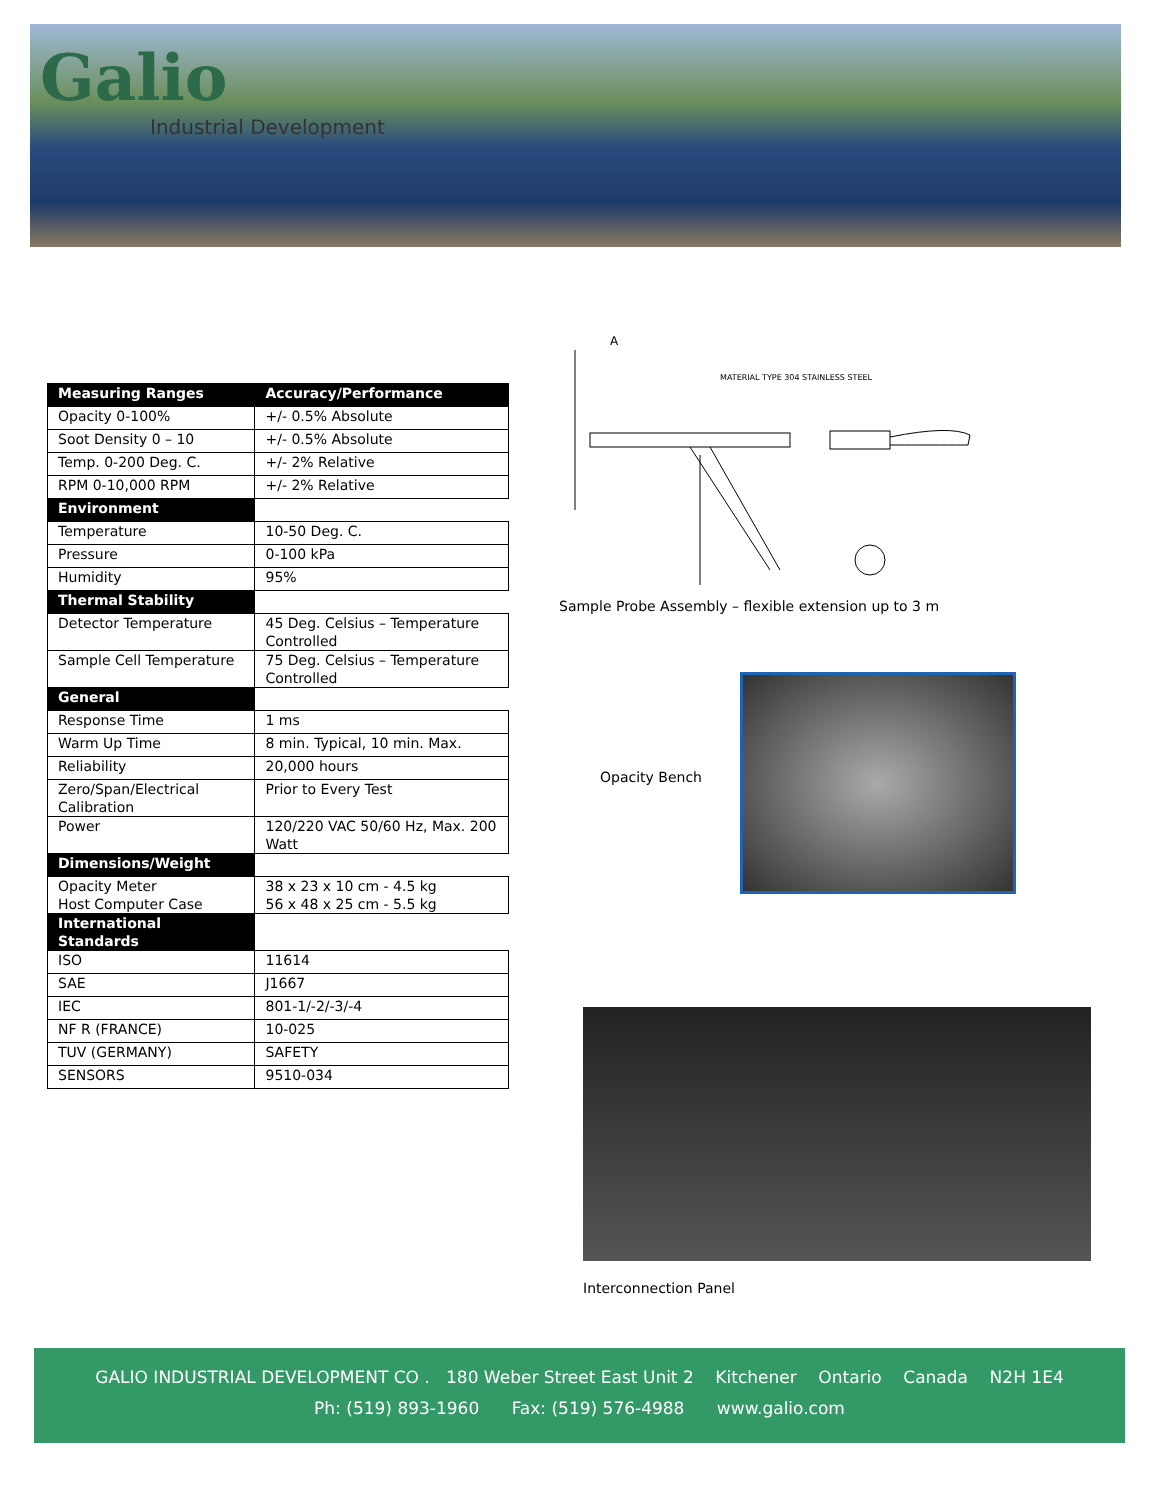Galio
Industrial Development
| Measuring Ranges | Accuracy/Performance |
| --- | --- |
| Opacity 0-100% | +/- 0.5% Absolute |
| Soot Density 0 – 10 | +/- 0.5% Absolute |
| Temp. 0-200 Deg. C. | +/- 2% Relative |
| RPM 0-10,000 RPM | +/- 2% Relative |
| Environment | |
| Temperature | 10-50 Deg. C. |
| Pressure | 0-100 kPa |
| Humidity | 95% |
| Thermal Stability | |
| Detector Temperature | 45 Deg. Celsius – Temperature Controlled |
| Sample Cell Temperature | 75 Deg. Celsius – Temperature Controlled |
| General | |
| Response Time | 1 ms |
| Warm Up Time | 8 min. Typical, 10 min. Max. |
| Reliability | 20,000 hours |
| Zero/Span/Electrical Calibration | Prior to Every Test |
| Power | 120/220 VAC 50/60 Hz, Max. 200 Watt |
| Dimensions/Weight | |
| Opacity Meter Host Computer Case | 38 x 23 x 10 cm - 4.5 kg 56 x 48 x 25 cm - 5.5 kg |
| International Standards | |
| ISO | 11614 |
| SAE | J1667 |
| IEC | 801-1/-2/-3/-4 |
| NF R (FRANCE) | 10-025 |
| TUV (GERMANY) | SAFETY |
| SENSORS | 9510-034 |
MATERIAL TYPE 304 STAINLESS STEEL
A
Sample Probe Assembly – flexible extension up to 3 m
Opacity Bench
Interconnection Panel
GALIO INDUSTRIAL DEVELOPMENT CO . 180 Weber Street East Unit 2 Kitchener Ontario Canada N2H 1E4
Ph: (519) 893-1960 Fax: (519) 576-4988 www.galio.com